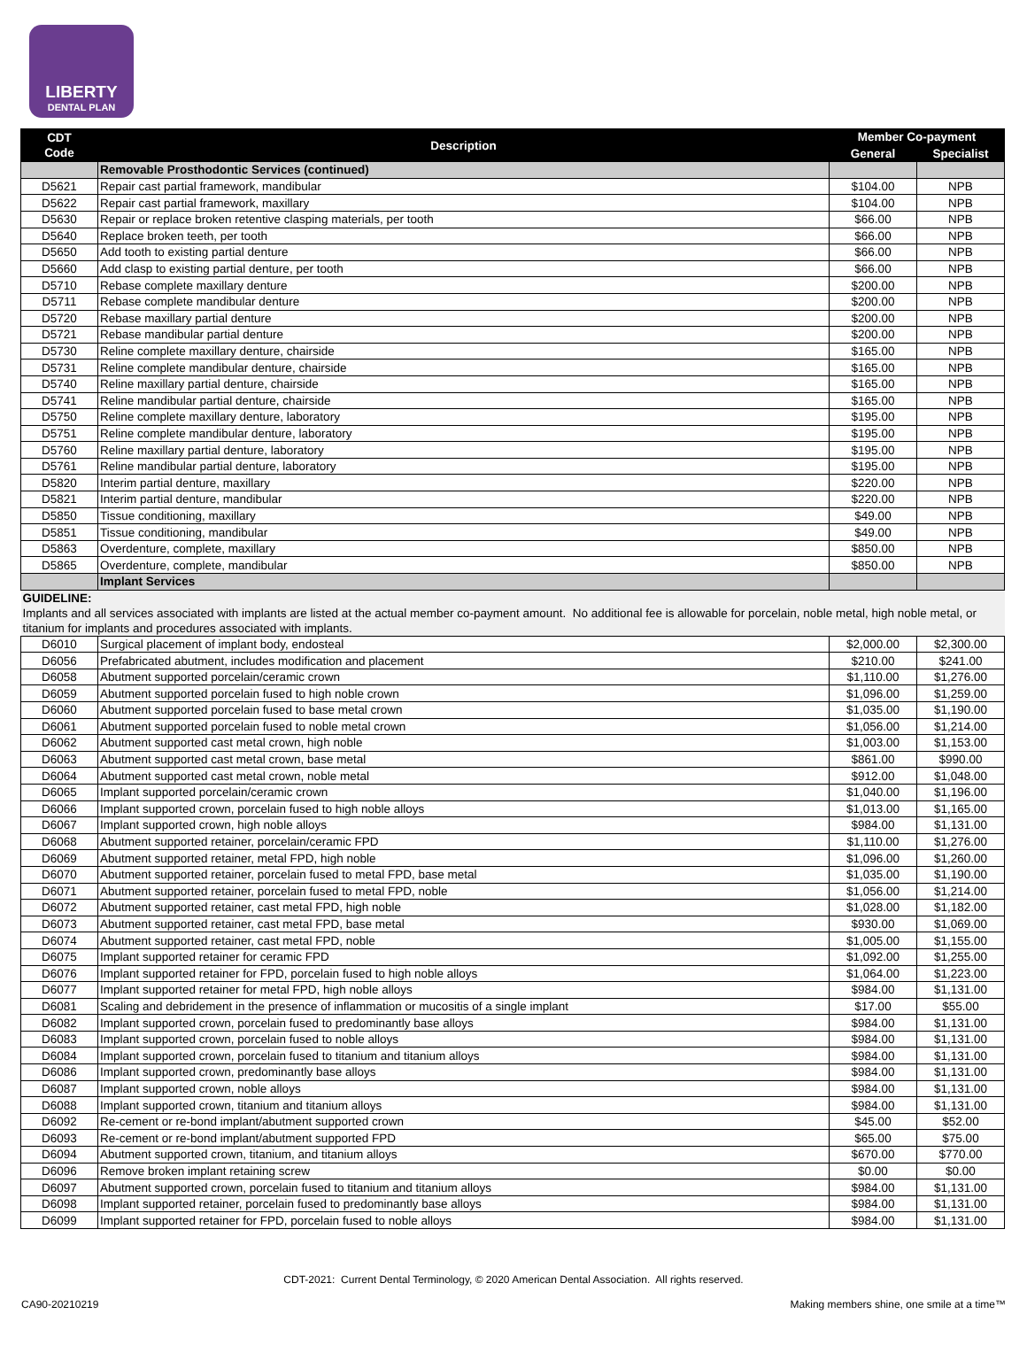LIBERTY
DENTAL PLAN
| CDT Code | Description | Member Co-payment | |
| --- | --- | --- | --- |
| | | General | Specialist |
| | Removable Prosthodontic Services (continued) | | |
| D5621 | Repair cast partial framework, mandibular | $104.00 | NPB |
| D5622 | Repair cast partial framework, maxillary | $104.00 | NPB |
| D5630 | Repair or replace broken retentive clasping materials, per tooth | $66.00 | NPB |
| D5640 | Replace broken teeth, per tooth | $66.00 | NPB |
| D5650 | Add tooth to existing partial denture | $66.00 | NPB |
| D5660 | Add clasp to existing partial denture, per tooth | $66.00 | NPB |
| D5710 | Rebase complete maxillary denture | $200.00 | NPB |
| D5711 | Rebase complete mandibular denture | $200.00 | NPB |
| D5720 | Rebase maxillary partial denture | $200.00 | NPB |
| D5721 | Rebase mandibular partial denture | $200.00 | NPB |
| D5730 | Reline complete maxillary denture, chairside | $165.00 | NPB |
| D5731 | Reline complete mandibular denture, chairside | $165.00 | NPB |
| D5740 | Reline maxillary partial denture, chairside | $165.00 | NPB |
| D5741 | Reline mandibular partial denture, chairside | $165.00 | NPB |
| D5750 | Reline complete maxillary denture, laboratory | $195.00 | NPB |
| D5751 | Reline complete mandibular denture, laboratory | $195.00 | NPB |
| D5760 | Reline maxillary partial denture, laboratory | $195.00 | NPB |
| D5761 | Reline mandibular partial denture, laboratory | $195.00 | NPB |
| D5820 | Interim partial denture, maxillary | $220.00 | NPB |
| D5821 | Interim partial denture, mandibular | $220.00 | NPB |
| D5850 | Tissue conditioning, maxillary | $49.00 | NPB |
| D5851 | Tissue conditioning, mandibular | $49.00 | NPB |
| D5863 | Overdenture, complete, maxillary | $850.00 | NPB |
| D5865 | Overdenture, complete, mandibular | $850.00 | NPB |
| | Implant Services | | |
| GUIDELINE: Implants and all services associated with implants are listed at the actual member co-payment amount. No additional fee is allowable for porcelain, noble metal, high noble metal, or titanium for implants and procedures associated with implants. | | | |
| D6010 | Surgical placement of implant body, endosteal | $2,000.00 | $2,300.00 |
| D6056 | Prefabricated abutment, includes modification and placement | $210.00 | $241.00 |
| D6058 | Abutment supported porcelain/ceramic crown | $1,110.00 | $1,276.00 |
| D6059 | Abutment supported porcelain fused to high noble crown | $1,096.00 | $1,259.00 |
| D6060 | Abutment supported porcelain fused to base metal crown | $1,035.00 | $1,190.00 |
| D6061 | Abutment supported porcelain fused to noble metal crown | $1,056.00 | $1,214.00 |
| D6062 | Abutment supported cast metal crown, high noble | $1,003.00 | $1,153.00 |
| D6063 | Abutment supported cast metal crown, base metal | $861.00 | $990.00 |
| D6064 | Abutment supported cast metal crown, noble metal | $912.00 | $1,048.00 |
| D6065 | Implant supported porcelain/ceramic crown | $1,040.00 | $1,196.00 |
| D6066 | Implant supported crown, porcelain fused to high noble alloys | $1,013.00 | $1,165.00 |
| D6067 | Implant supported crown, high noble alloys | $984.00 | $1,131.00 |
| D6068 | Abutment supported retainer, porcelain/ceramic FPD | $1,110.00 | $1,276.00 |
| D6069 | Abutment supported retainer, metal FPD, high noble | $1,096.00 | $1,260.00 |
| D6070 | Abutment supported retainer, porcelain fused to metal FPD, base metal | $1,035.00 | $1,190.00 |
| D6071 | Abutment supported retainer, porcelain fused to metal FPD, noble | $1,056.00 | $1,214.00 |
| D6072 | Abutment supported retainer, cast metal FPD, high noble | $1,028.00 | $1,182.00 |
| D6073 | Abutment supported retainer, cast metal FPD, base metal | $930.00 | $1,069.00 |
| D6074 | Abutment supported retainer, cast metal FPD, noble | $1,005.00 | $1,155.00 |
| D6075 | Implant supported retainer for ceramic FPD | $1,092.00 | $1,255.00 |
| D6076 | Implant supported retainer for FPD, porcelain fused to high noble alloys | $1,064.00 | $1,223.00 |
| D6077 | Implant supported retainer for metal FPD, high noble alloys | $984.00 | $1,131.00 |
| D6081 | Scaling and debridement in the presence of inflammation or mucositis of a single implant | $17.00 | $55.00 |
| D6082 | Implant supported crown, porcelain fused to predominantly base alloys | $984.00 | $1,131.00 |
| D6083 | Implant supported crown, porcelain fused to noble alloys | $984.00 | $1,131.00 |
| D6084 | Implant supported crown, porcelain fused to titanium and titanium alloys | $984.00 | $1,131.00 |
| D6086 | Implant supported crown, predominantly base alloys | $984.00 | $1,131.00 |
| D6087 | Implant supported crown, noble alloys | $984.00 | $1,131.00 |
| D6088 | Implant supported crown, titanium and titanium alloys | $984.00 | $1,131.00 |
| D6092 | Re-cement or re-bond implant/abutment supported crown | $45.00 | $52.00 |
| D6093 | Re-cement or re-bond implant/abutment supported FPD | $65.00 | $75.00 |
| D6094 | Abutment supported crown, titanium, and titanium alloys | $670.00 | $770.00 |
| D6096 | Remove broken implant retaining screw | $0.00 | $0.00 |
| D6097 | Abutment supported crown, porcelain fused to titanium and titanium alloys | $984.00 | $1,131.00 |
| D6098 | Implant supported retainer, porcelain fused to predominantly base alloys | $984.00 | $1,131.00 |
| D6099 | Implant supported retainer for FPD, porcelain fused to noble alloys | $984.00 | $1,131.00 |
CDT-2021: Current Dental Terminology, © 2020 American Dental Association. All rights reserved.
CA90-20210219 Making members shine, one smile at a time™